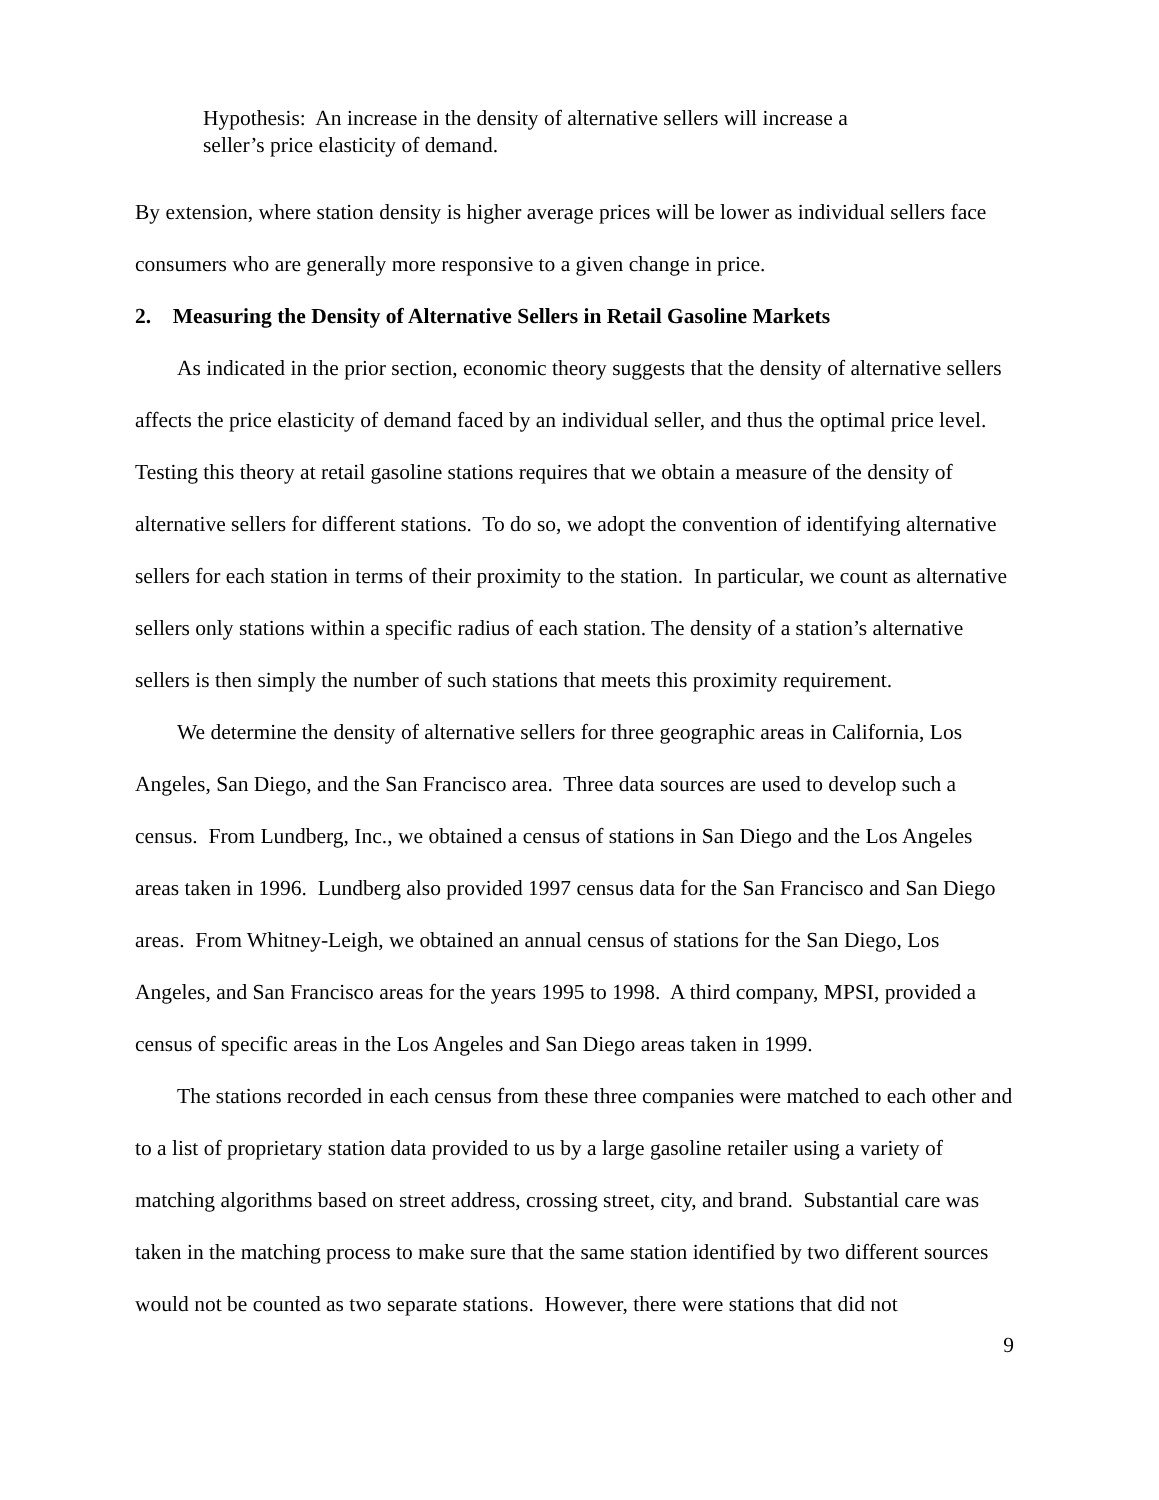Hypothesis: An increase in the density of alternative sellers will increase a
seller’s price elasticity of demand.
By extension, where station density is higher average prices will be lower as individual sellers face consumers who are generally more responsive to a given change in price.
2. Measuring the Density of Alternative Sellers in Retail Gasoline Markets
As indicated in the prior section, economic theory suggests that the density of alternative sellers affects the price elasticity of demand faced by an individual seller, and thus the optimal price level. Testing this theory at retail gasoline stations requires that we obtain a measure of the density of alternative sellers for different stations. To do so, we adopt the convention of identifying alternative sellers for each station in terms of their proximity to the station. In particular, we count as alternative sellers only stations within a specific radius of each station. The density of a station’s alternative sellers is then simply the number of such stations that meets this proximity requirement.
We determine the density of alternative sellers for three geographic areas in California, Los Angeles, San Diego, and the San Francisco area. Three data sources are used to develop such a census. From Lundberg, Inc., we obtained a census of stations in San Diego and the Los Angeles areas taken in 1996. Lundberg also provided 1997 census data for the San Francisco and San Diego areas. From Whitney-Leigh, we obtained an annual census of stations for the San Diego, Los Angeles, and San Francisco areas for the years 1995 to 1998. A third company, MPSI, provided a census of specific areas in the Los Angeles and San Diego areas taken in 1999.
The stations recorded in each census from these three companies were matched to each other and to a list of proprietary station data provided to us by a large gasoline retailer using a variety of matching algorithms based on street address, crossing street, city, and brand. Substantial care was taken in the matching process to make sure that the same station identified by two different sources would not be counted as two separate stations. However, there were stations that did not
9